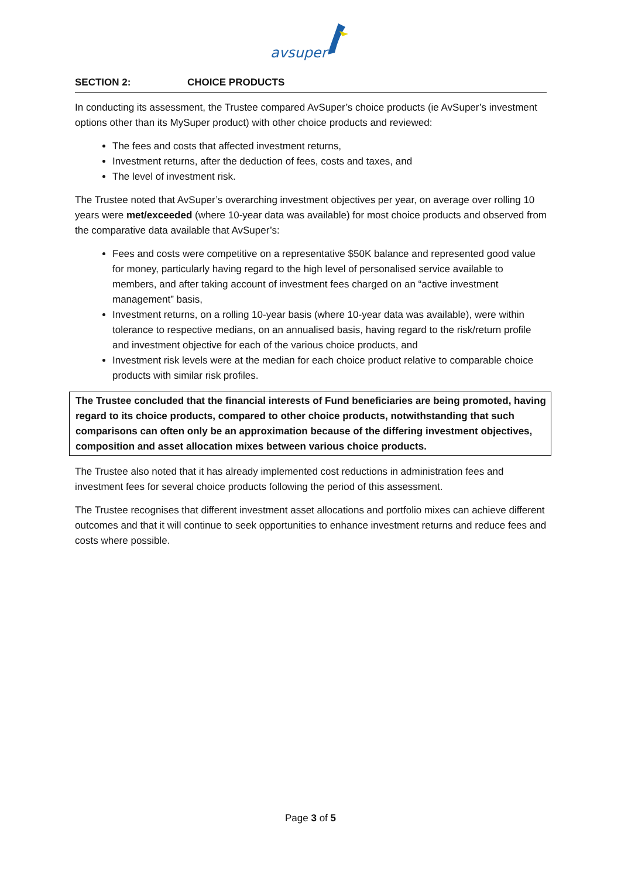avsuper
SECTION 2: CHOICE PRODUCTS
In conducting its assessment, the Trustee compared AvSuper’s choice products (ie AvSuper’s investment options other than its MySuper product) with other choice products and reviewed:
The fees and costs that affected investment returns,
Investment returns, after the deduction of fees, costs and taxes, and
The level of investment risk.
The Trustee noted that AvSuper’s overarching investment objectives per year, on average over rolling 10 years were met/exceeded (where 10-year data was available) for most choice products and observed from the comparative data available that AvSuper’s:
Fees and costs were competitive on a representative $50K balance and represented good value for money, particularly having regard to the high level of personalised service available to members, and after taking account of investment fees charged on an “active investment management” basis,
Investment returns, on a rolling 10-year basis (where 10-year data was available), were within tolerance to respective medians, on an annualised basis, having regard to the risk/return profile and investment objective for each of the various choice products, and
Investment risk levels were at the median for each choice product relative to comparable choice products with similar risk profiles.
The Trustee concluded that the financial interests of Fund beneficiaries are being promoted, having regard to its choice products, compared to other choice products, notwithstanding that such comparisons can often only be an approximation because of the differing investment objectives, composition and asset allocation mixes between various choice products.
The Trustee also noted that it has already implemented cost reductions in administration fees and investment fees for several choice products following the period of this assessment.
The Trustee recognises that different investment asset allocations and portfolio mixes can achieve different outcomes and that it will continue to seek opportunities to enhance investment returns and reduce fees and costs where possible.
Page 3 of 5